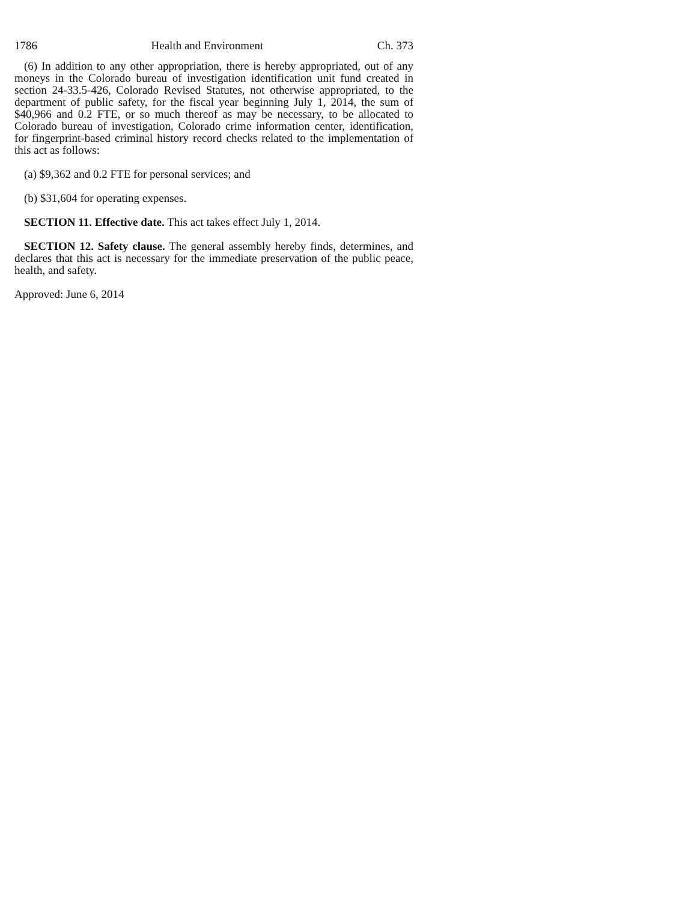1786 Health and Environment Ch. 373
(6) In addition to any other appropriation, there is hereby appropriated, out of any moneys in the Colorado bureau of investigation identification unit fund created in section 24-33.5-426, Colorado Revised Statutes, not otherwise appropriated, to the department of public safety, for the fiscal year beginning July 1, 2014, the sum of $40,966 and 0.2 FTE, or so much thereof as may be necessary, to be allocated to Colorado bureau of investigation, Colorado crime information center, identification, for fingerprint-based criminal history record checks related to the implementation of this act as follows:
(a) $9,362 and 0.2 FTE for personal services; and
(b) $31,604 for operating expenses.
SECTION 11. Effective date. This act takes effect July 1, 2014.
SECTION 12. Safety clause. The general assembly hereby finds, determines, and declares that this act is necessary for the immediate preservation of the public peace, health, and safety.
Approved: June 6, 2014